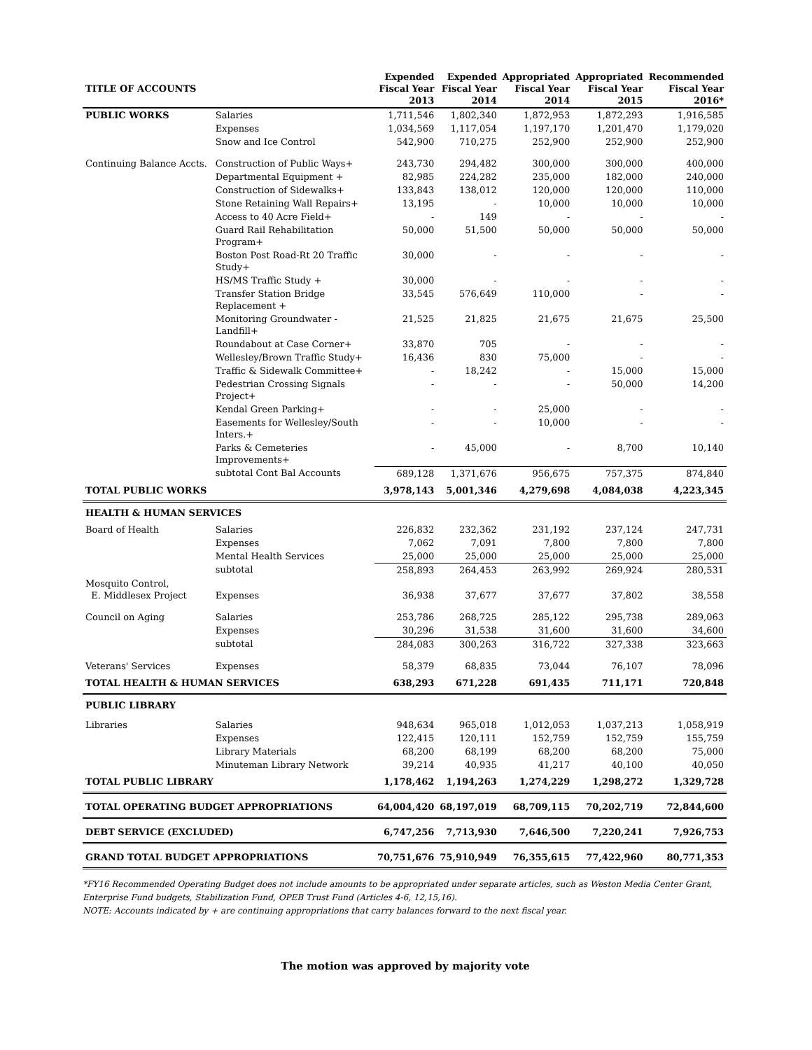| TITLE OF ACCOUNTS | | Expended Fiscal Year 2013 | Expended Fiscal Year 2014 | Appropriated Fiscal Year 2014 | Appropriated Fiscal Year 2015 | Recommended Fiscal Year 2016* |
| --- | --- | --- | --- | --- | --- | --- |
| PUBLIC WORKS | Salaries | 1,711,546 | 1,802,340 | 1,872,953 | 1,872,293 | 1,916,585 |
| | Expenses | 1,034,569 | 1,117,054 | 1,197,170 | 1,201,470 | 1,179,020 |
| | Snow and Ice Control | 542,900 | 710,275 | 252,900 | 252,900 | 252,900 |
| Continuing Balance Accts. | Construction of Public Ways+ | 243,730 | 294,482 | 300,000 | 300,000 | 400,000 |
| | Departmental Equipment + | 82,985 | 224,282 | 235,000 | 182,000 | 240,000 |
| | Construction of Sidewalks+ | 133,843 | 138,012 | 120,000 | 120,000 | 110,000 |
| | Stone Retaining Wall Repairs+ | 13,195 | - | 10,000 | 10,000 | 10,000 |
| | Access to 40 Acre Field+ | - | 149 | - | - | - |
| | Guard Rail Rehabilitation Program+ | 50,000 | 51,500 | 50,000 | 50,000 | 50,000 |
| | Boston Post Road-Rt 20 Traffic Study+ | 30,000 | - | - | - | - |
| | HS/MS Traffic Study + | 30,000 | - | - | - | - |
| | Transfer Station Bridge Replacement + | 33,545 | 576,649 | 110,000 | - | - |
| | Monitoring Groundwater - Landfill+ | 21,525 | 21,825 | 21,675 | 21,675 | 25,500 |
| | Roundabout at Case Corner+ | 33,870 | 705 | - | - | - |
| | Wellesley/Brown Traffic Study+ | 16,436 | 830 | 75,000 | - | - |
| | Traffic & Sidewalk Committee+ | - | 18,242 | - | 15,000 | 15,000 |
| | Pedestrian Crossing Signals Project+ | - | - | - | 50,000 | 14,200 |
| | Kendal Green Parking+ | - | - | 25,000 | - | - |
| | Easements for Wellesley/South Inters.+ | - | - | 10,000 | - | - |
| | Parks & Cemeteries Improvements+ | - | 45,000 | - | 8,700 | 10,140 |
| | subtotal Cont Bal Accounts | 689,128 | 1,371,676 | 956,675 | 757,375 | 874,840 |
| TOTAL PUBLIC WORKS | | 3,978,143 | 5,001,346 | 4,279,698 | 4,084,038 | 4,223,345 |
| HEALTH & HUMAN SERVICES | | | | | | |
| Board of Health | Salaries | 226,832 | 232,362 | 231,192 | 237,124 | 247,731 |
| | Expenses | 7,062 | 7,091 | 7,800 | 7,800 | 7,800 |
| | Mental Health Services | 25,000 | 25,000 | 25,000 | 25,000 | 25,000 |
| | subtotal | 258,893 | 264,453 | 263,992 | 269,924 | 280,531 |
| Mosquito Control, E. Middlesex Project | Expenses | 36,938 | 37,677 | 37,677 | 37,802 | 38,558 |
| Council on Aging | Salaries | 253,786 | 268,725 | 285,122 | 295,738 | 289,063 |
| | Expenses | 30,296 | 31,538 | 31,600 | 31,600 | 34,600 |
| | subtotal | 284,083 | 300,263 | 316,722 | 327,338 | 323,663 |
| Veterans' Services | Expenses | 58,379 | 68,835 | 73,044 | 76,107 | 78,096 |
| TOTAL HEALTH & HUMAN SERVICES | | 638,293 | 671,228 | 691,435 | 711,171 | 720,848 |
| PUBLIC LIBRARY | | | | | | |
| Libraries | Salaries | 948,634 | 965,018 | 1,012,053 | 1,037,213 | 1,058,919 |
| | Expenses | 122,415 | 120,111 | 152,759 | 152,759 | 155,759 |
| | Library Materials | 68,200 | 68,199 | 68,200 | 68,200 | 75,000 |
| | Minuteman Library Network | 39,214 | 40,935 | 41,217 | 40,100 | 40,050 |
| TOTAL PUBLIC LIBRARY | | 1,178,462 | 1,194,263 | 1,274,229 | 1,298,272 | 1,329,728 |
| TOTAL OPERATING BUDGET APPROPRIATIONS | | 64,004,420 | 68,197,019 | 68,709,115 | 70,202,719 | 72,844,600 |
| DEBT SERVICE (EXCLUDED) | | 6,747,256 | 7,713,930 | 7,646,500 | 7,220,241 | 7,926,753 |
| GRAND TOTAL BUDGET APPROPRIATIONS | | 70,751,676 | 75,910,949 | 76,355,615 | 77,422,960 | 80,771,353 |
*FY16 Recommended Operating Budget does not include amounts to be appropriated under separate articles, such as Weston Media Center Grant, Enterprise Fund budgets, Stabilization Fund, OPEB Trust Fund (Articles 4-6, 12,15,16).
NOTE: Accounts indicated by + are continuing appropriations that carry balances forward to the next fiscal year.
The motion was approved by majority vote